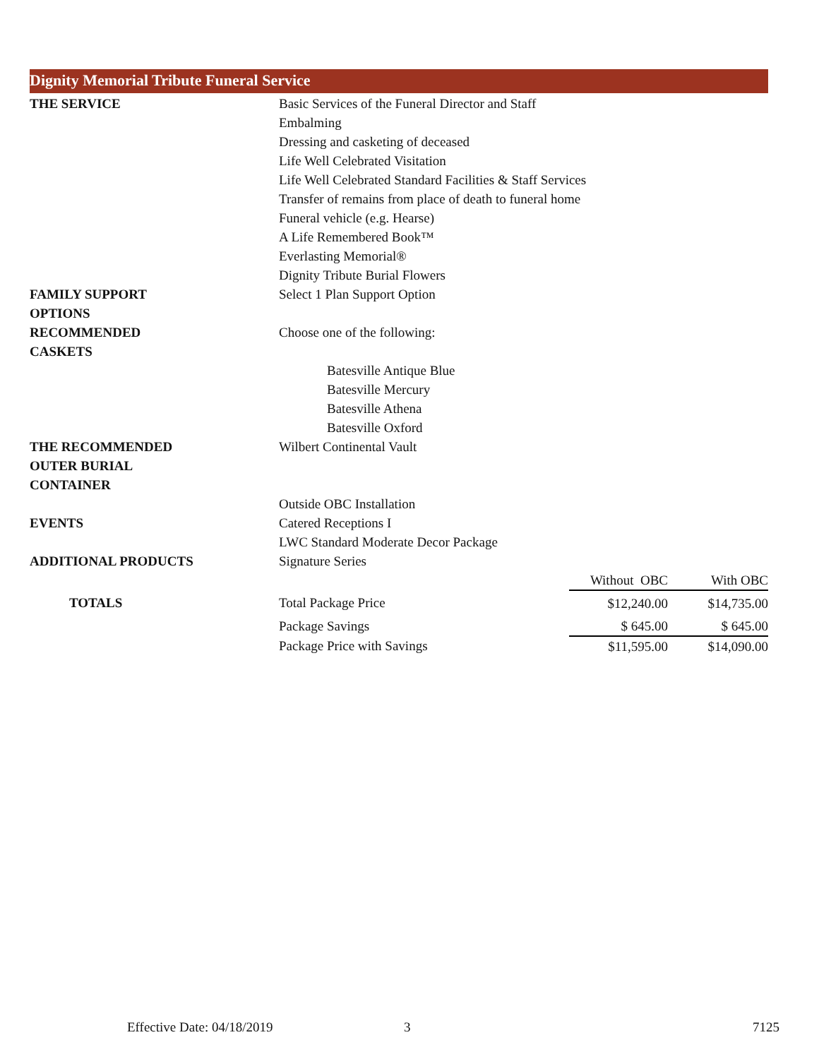Dignity Memorial Tribute Funeral Service
| THE SERVICE | Basic Services of the Funeral Director and Staff | | |
| | Embalming | | |
| | Dressing and casketing of deceased | | |
| | Life Well Celebrated Visitation | | |
| | Life Well Celebrated Standard Facilities & Staff Services | | |
| | Transfer of remains from place of death to funeral home | | |
| | Funeral vehicle (e.g. Hearse) | | |
| | A Life Remembered Book™ | | |
| | Everlasting Memorial® | | |
| | Dignity Tribute Burial Flowers | | |
| FAMILY SUPPORT OPTIONS | Select 1 Plan Support Option | | |
| RECOMMENDED CASKETS | Choose one of the following: | | |
| | Batesville Antique Blue | | |
| | Batesville Mercury | | |
| | Batesville Athena | | |
| | Batesville Oxford | | |
| THE RECOMMENDED OUTER BURIAL CONTAINER | Wilbert Continental Vault | | |
| | Outside OBC Installation | | |
| EVENTS | Catered Receptions I | | |
| | LWC Standard Moderate Decor Package | | |
| ADDITIONAL PRODUCTS | Signature Series | | |
| | | Without OBC | With OBC |
| TOTALS | Total Package Price | $12,240.00 | $14,735.00 |
| | Package Savings | $ 645.00 | $ 645.00 |
| | Package Price with Savings | $11,595.00 | $14,090.00 |
Effective Date: 04/18/2019 3 7125